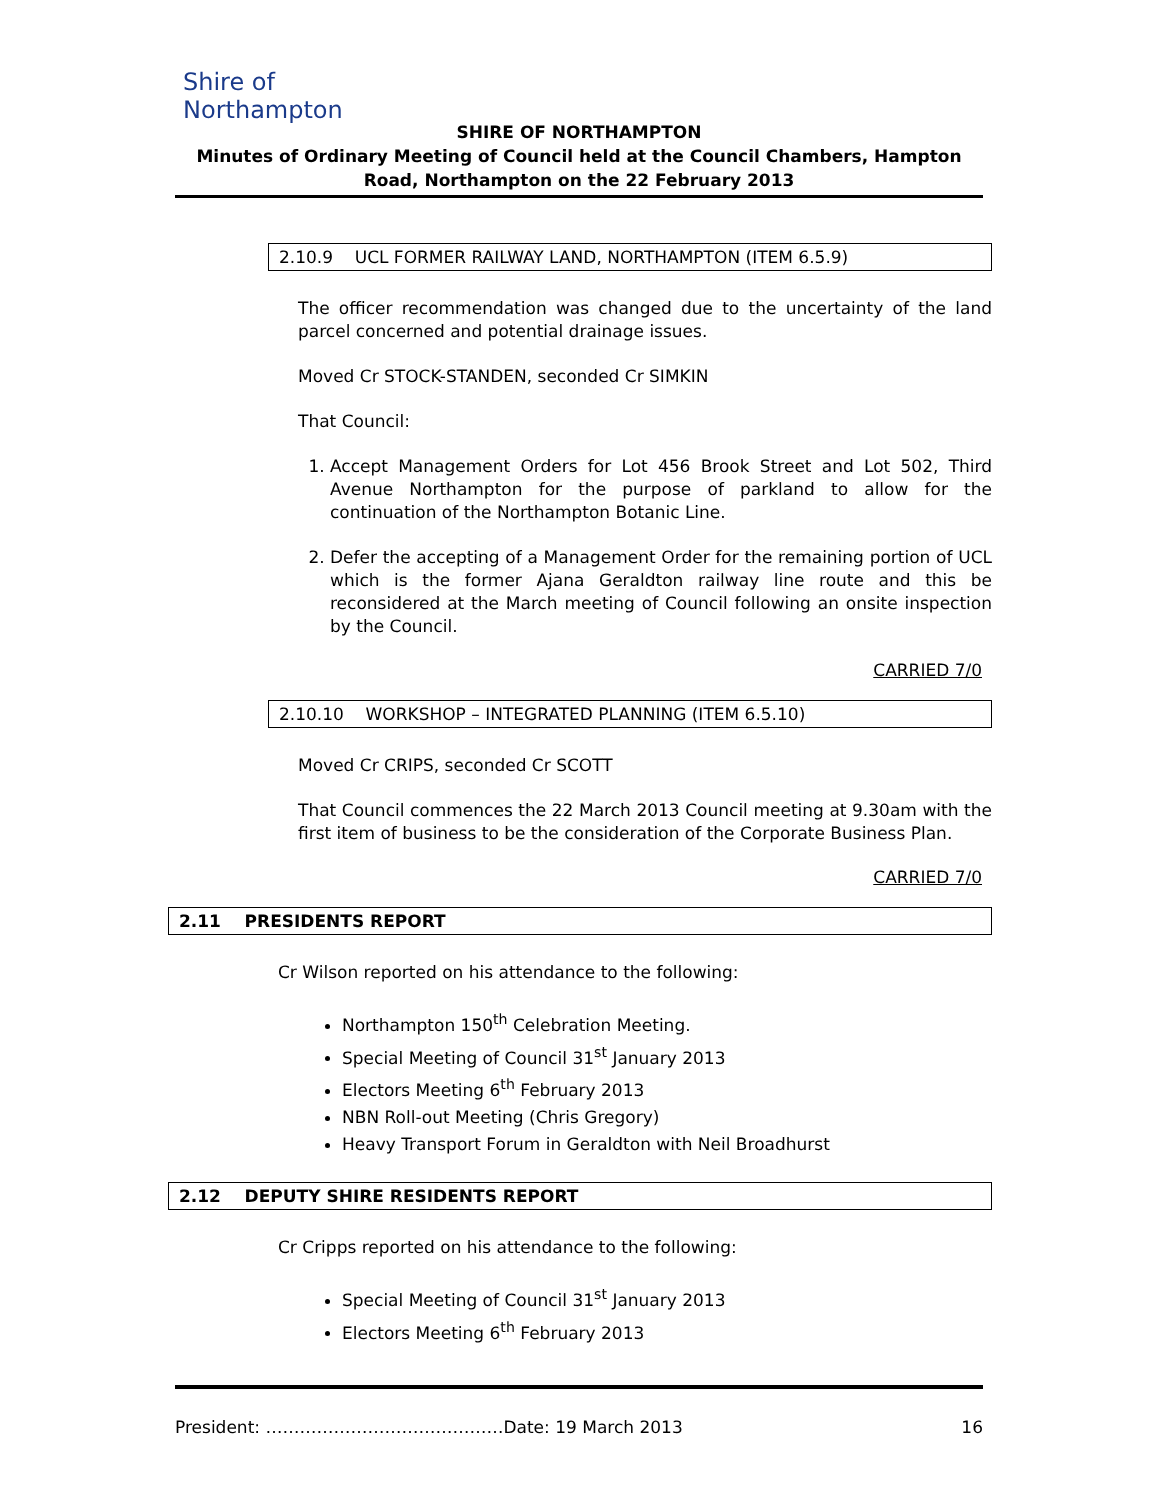Shire of
Northampton
SHIRE OF NORTHAMPTON
Minutes of Ordinary Meeting of Council held at the Council Chambers, Hampton Road, Northampton on the 22 February 2013
2.10.9 UCL FORMER RAILWAY LAND, NORTHAMPTON (ITEM 6.5.9)
The officer recommendation was changed due to the uncertainty of the land parcel concerned and potential drainage issues.
Moved Cr STOCK-STANDEN, seconded Cr SIMKIN
That Council:
1. Accept Management Orders for Lot 456 Brook Street and Lot 502, Third Avenue Northampton for the purpose of parkland to allow for the continuation of the Northampton Botanic Line.
2. Defer the accepting of a Management Order for the remaining portion of UCL which is the former Ajana Geraldton railway line route and this be reconsidered at the March meeting of Council following an onsite inspection by the Council.
CARRIED 7/0
2.10.10 WORKSHOP – INTEGRATED PLANNING (ITEM 6.5.10)
Moved Cr CRIPS, seconded Cr SCOTT
That Council commences the 22 March 2013 Council meeting at 9.30am with the first item of business to be the consideration of the Corporate Business Plan.
CARRIED 7/0
2.11 PRESIDENTS REPORT
Cr Wilson reported on his attendance to the following:
Northampton 150<sup>th</sup> Celebration Meeting.
Special Meeting of Council 31<sup>st</sup> January 2013
Electors Meeting 6<sup>th</sup> February 2013
NBN Roll-out Meeting (Chris Gregory)
Heavy Transport Forum in Geraldton with Neil Broadhurst
2.12 DEPUTY SHIRE RESIDENTS REPORT
Cr Cripps reported on his attendance to the following:
Special Meeting of Council 31<sup>st</sup> January 2013
Electors Meeting 6<sup>th</sup> February 2013
President: ……………………………………Date: 19 March 2013 16